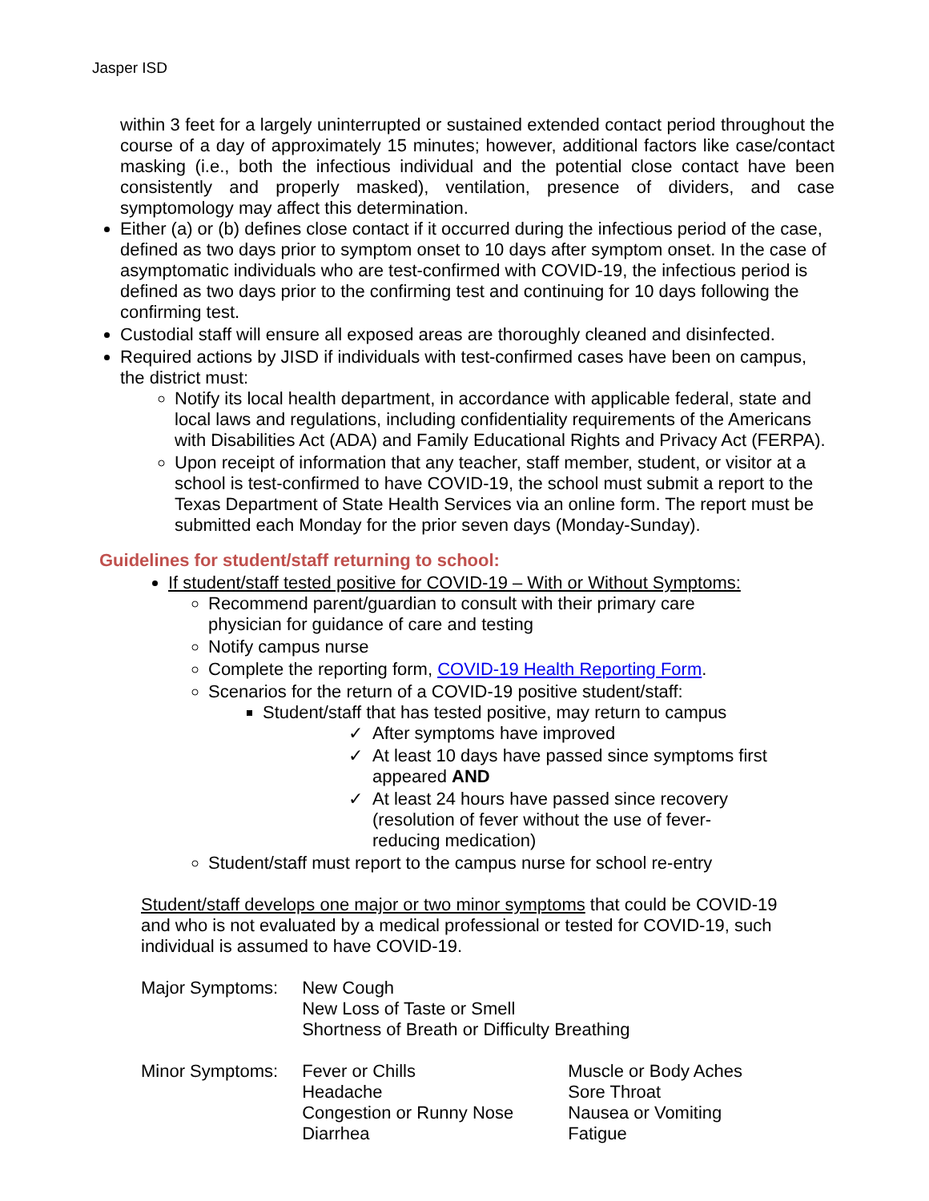Jasper ISD
within 3 feet for a largely uninterrupted or sustained extended contact period throughout the course of a day of approximately 15 minutes; however, additional factors like case/contact masking (i.e., both the infectious individual and the potential close contact have been consistently and properly masked), ventilation, presence of dividers, and case symptomology may affect this determination.
Either (a) or (b) defines close contact if it occurred during the infectious period of the case, defined as two days prior to symptom onset to 10 days after symptom onset. In the case of asymptomatic individuals who are test-confirmed with COVID-19, the infectious period is defined as two days prior to the confirming test and continuing for 10 days following the confirming test.
Custodial staff will ensure all exposed areas are thoroughly cleaned and disinfected.
Required actions by JISD if individuals with test-confirmed cases have been on campus, the district must:
Notify its local health department, in accordance with applicable federal, state and local laws and regulations, including confidentiality requirements of the Americans with Disabilities Act (ADA) and Family Educational Rights and Privacy Act (FERPA).
Upon receipt of information that any teacher, staff member, student, or visitor at a school is test-confirmed to have COVID-19, the school must submit a report to the Texas Department of State Health Services via an online form. The report must be submitted each Monday for the prior seven days (Monday-Sunday).
Guidelines for student/staff returning to school:
If student/staff tested positive for COVID-19 – With or Without Symptoms:
Recommend parent/guardian to consult with their primary care physician for guidance of care and testing
Notify campus nurse
Complete the reporting form, COVID-19 Health Reporting Form.
Scenarios for the return of a COVID-19 positive student/staff:
Student/staff that has tested positive, may return to campus
After symptoms have improved
At least 10 days have passed since symptoms first appeared AND
At least 24 hours have passed since recovery (resolution of fever without the use of fever-reducing medication)
Student/staff must report to the campus nurse for school re-entry
Student/staff develops one major or two minor symptoms that could be COVID-19 and who is not evaluated by a medical professional or tested for COVID-19, such individual is assumed to have COVID-19.
| Major Symptoms: | New Cough New Loss of Taste or Smell Shortness of Breath or Difficulty Breathing | |
| Minor Symptoms: | Fever or Chills Headache Congestion or Runny Nose Diarrhea | Muscle or Body Aches Sore Throat Nausea or Vomiting Fatigue |